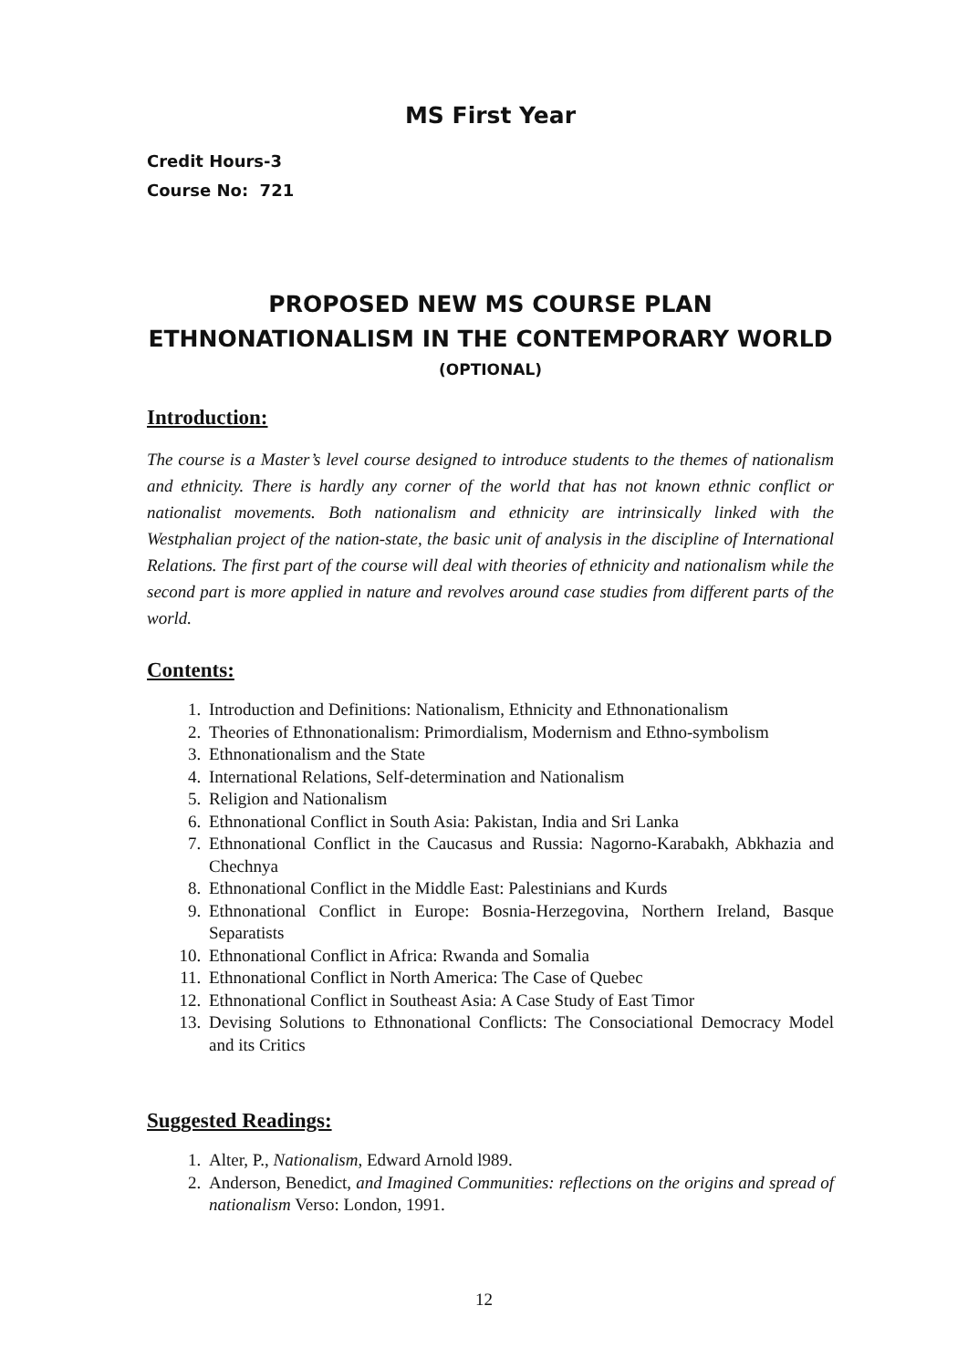MS First Year
Credit Hours-3
Course No: 721
PROPOSED NEW MS COURSE PLAN
ETHNONATIONALISM IN THE CONTEMPORARY WORLD
(OPTIONAL)
Introduction:
The course is a Master’s level course designed to introduce students to the themes of nationalism and ethnicity. There is hardly any corner of the world that has not known ethnic conflict or nationalist movements. Both nationalism and ethnicity are intrinsically linked with the Westphalian project of the nation-state, the basic unit of analysis in the discipline of International Relations. The first part of the course will deal with theories of ethnicity and nationalism while the second part is more applied in nature and revolves around case studies from different parts of the world.
Contents:
1. Introduction and Definitions: Nationalism, Ethnicity and Ethnonationalism
2. Theories of Ethnonationalism: Primordialism, Modernism and Ethno-symbolism
3. Ethnonationalism and the State
4. International Relations, Self-determination and Nationalism
5. Religion and Nationalism
6. Ethnonational Conflict in South Asia: Pakistan, India and Sri Lanka
7. Ethnonational Conflict in the Caucasus and Russia: Nagorno-Karabakh, Abkhazia and Chechnya
8. Ethnonational Conflict in the Middle East: Palestinians and Kurds
9. Ethnonational Conflict in Europe: Bosnia-Herzegovina, Northern Ireland, Basque Separatists
10. Ethnonational Conflict in Africa: Rwanda and Somalia
11. Ethnonational Conflict in North America: The Case of Quebec
12. Ethnonational Conflict in Southeast Asia: A Case Study of East Timor
13. Devising Solutions to Ethnonational Conflicts: The Consociational Democracy Model and its Critics
Suggested Readings:
1. Alter, P., Nationalism, Edward Arnold l989.
2. Anderson, Benedict, and Imagined Communities: reflections on the origins and spread of nationalism Verso: London, 1991.
12